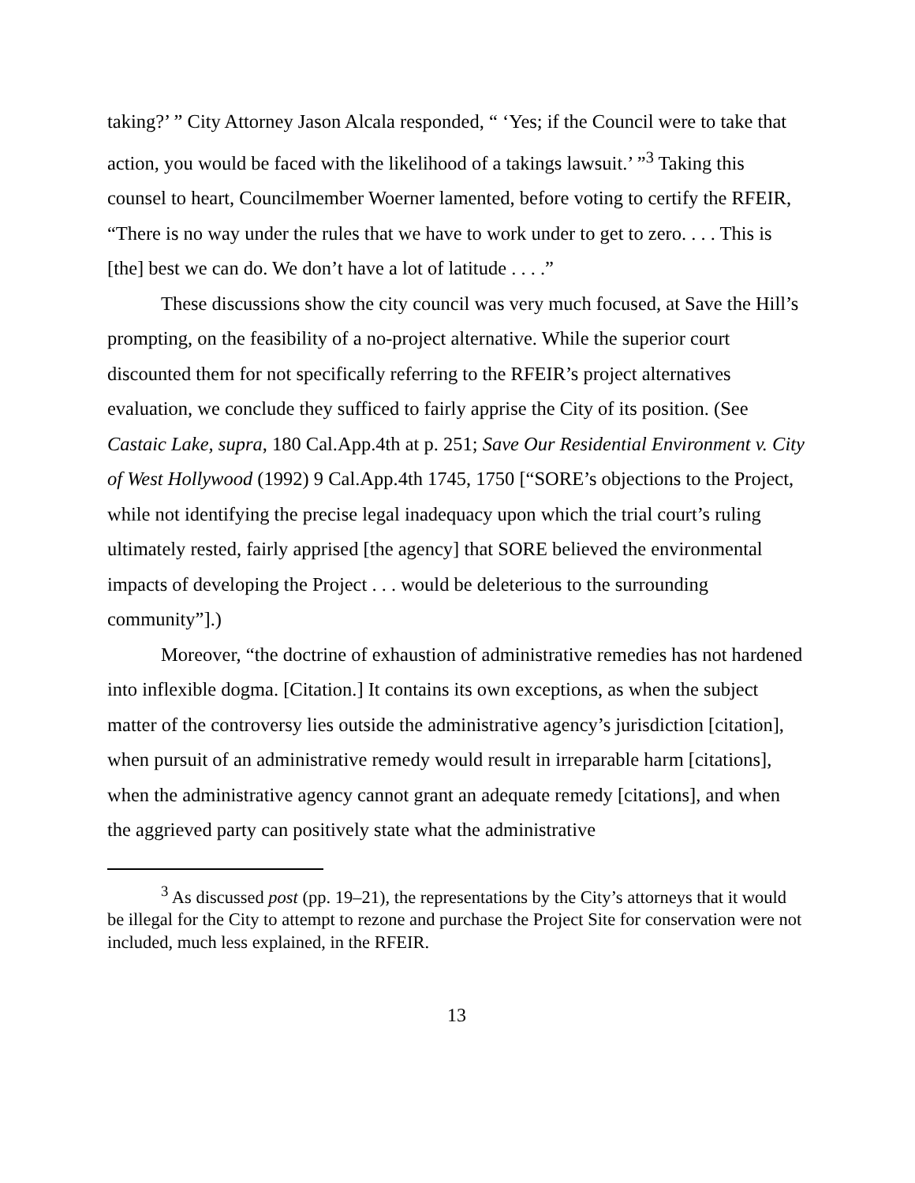taking?’ ” City Attorney Jason Alcala responded, “ ‘Yes; if the Council were to take that action, you would be faced with the likelihood of a takings lawsuit.’ ”<sup>3</sup> Taking this counsel to heart, Councilmember Woerner lamented, before voting to certify the RFEIR, “There is no way under the rules that we have to work under to get to zero. . . . This is [the] best we can do. We don’t have a lot of latitude . . . .”
These discussions show the city council was very much focused, at Save the Hill’s prompting, on the feasibility of a no-project alternative. While the superior court discounted them for not specifically referring to the RFEIR’s project alternatives evaluation, we conclude they sufficed to fairly apprise the City of its position. (See Castaic Lake, supra, 180 Cal.App.4th at p. 251; Save Our Residential Environment v. City of West Hollywood (1992) 9 Cal.App.4th 1745, 1750 [“SORE’s objections to the Project, while not identifying the precise legal inadequacy upon which the trial court’s ruling ultimately rested, fairly apprised [the agency] that SORE believed the environmental impacts of developing the Project . . . would be deleterious to the surrounding community”].)
Moreover, “the doctrine of exhaustion of administrative remedies has not hardened into inflexible dogma. [Citation.] It contains its own exceptions, as when the subject matter of the controversy lies outside the administrative agency’s jurisdiction [citation], when pursuit of an administrative remedy would result in irreparable harm [citations], when the administrative agency cannot grant an adequate remedy [citations], and when the aggrieved party can positively state what the administrative
<sup>3</sup> As discussed post (pp. 19–21), the representations by the City’s attorneys that it would be illegal for the City to attempt to rezone and purchase the Project Site for conservation were not included, much less explained, in the RFEIR.
13